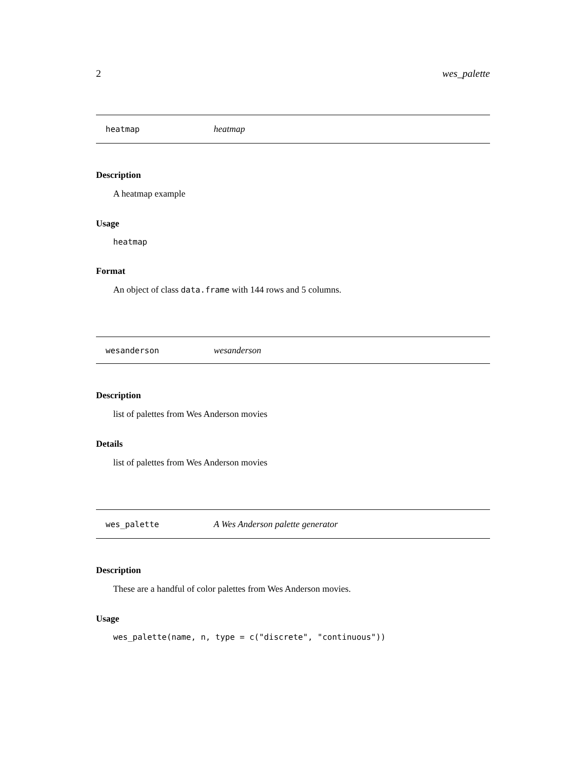2 wes_palette
heatmap heatmap
Description
A heatmap example
Usage
heatmap
Format
An object of class data.frame with 144 rows and 5 columns.
wesanderson wesanderson
Description
list of palettes from Wes Anderson movies
Details
list of palettes from Wes Anderson movies
wes_palette A Wes Anderson palette generator
Description
These are a handful of color palettes from Wes Anderson movies.
Usage
wes_palette(name, n, type = c("discrete", "continuous"))